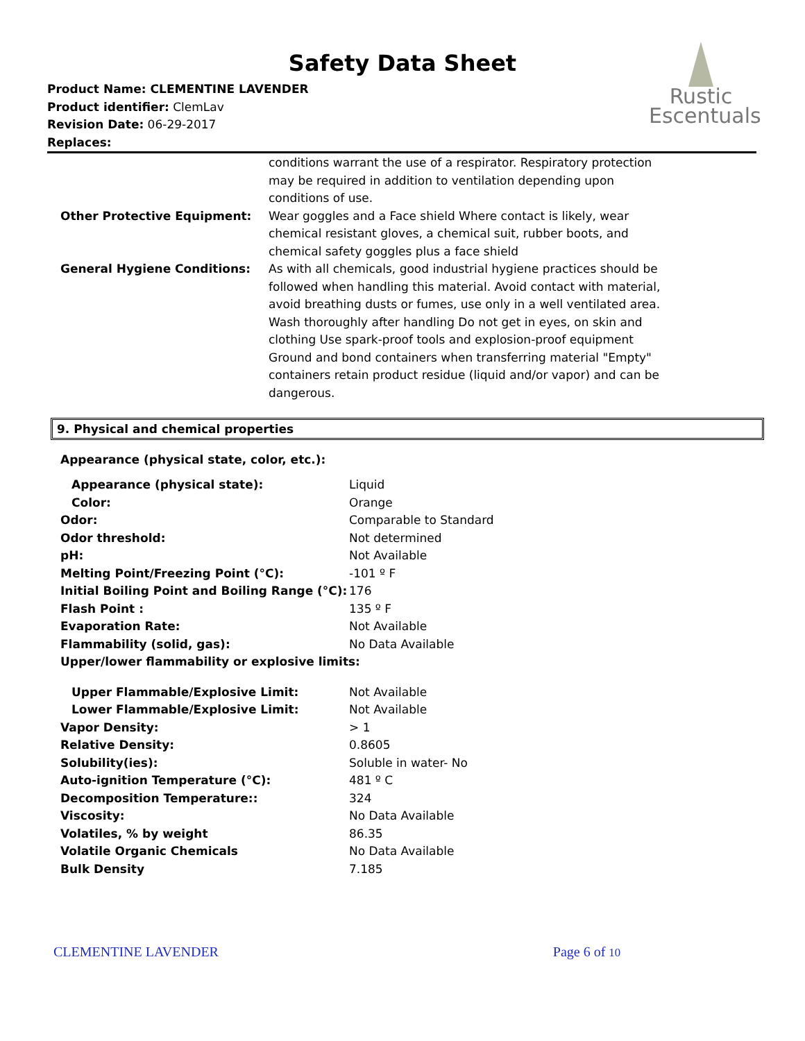Safety Data Sheet
Product Name: CLEMENTINE LAVENDER
Product identifier: ClemLav
Revision Date: 06-29-2017
Replaces:
Rustic
Escentuals
| | conditions warrant the use of a respirator. Respiratory protection may be required in addition to ventilation depending upon conditions of use. |
| Other Protective Equipment: | Wear goggles and a Face shield Where contact is likely, wear chemical resistant gloves, a chemical suit, rubber boots, and chemical safety goggles plus a face shield |
| General Hygiene Conditions: | As with all chemicals, good industrial hygiene practices should be followed when handling this material. Avoid contact with material, avoid breathing dusts or fumes, use only in a well ventilated area. Wash thoroughly after handling Do not get in eyes, on skin and clothing Use spark-proof tools and explosion-proof equipment Ground and bond containers when transferring material "Empty" containers retain product residue (liquid and/or vapor) and can be dangerous. |
9. Physical and chemical properties
Appearance (physical state, color, etc.):
| Appearance (physical state): | Liquid |
| Color: | Orange |
| Odor: | Comparable to Standard |
| Odor threshold: | Not determined |
| pH: | Not Available |
| Melting Point/Freezing Point (°C): | -101 º F |
| Initial Boiling Point and Boiling Range (°C): | 176 |
| Flash Point : | 135 º F |
| Evaporation Rate: | Not Available |
| Flammability (solid, gas): | No Data Available |
| Upper/lower flammability or explosive limits: | |
| Upper Flammable/Explosive Limit: | Not Available |
| Lower Flammable/Explosive Limit: | Not Available |
| Vapor Density: | > 1 |
| Relative Density: | 0.8605 |
| Solubility(ies): | Soluble in water- No |
| Auto-ignition Temperature (°C): | 481 º C |
| Decomposition Temperature:: | 324 |
| Viscosity: | No Data Available |
| Volatiles, % by weight | 86.35 |
| Volatile Organic Chemicals | No Data Available |
| Bulk Density | 7.185 |
CLEMENTINE LAVENDER Page 6 of 10